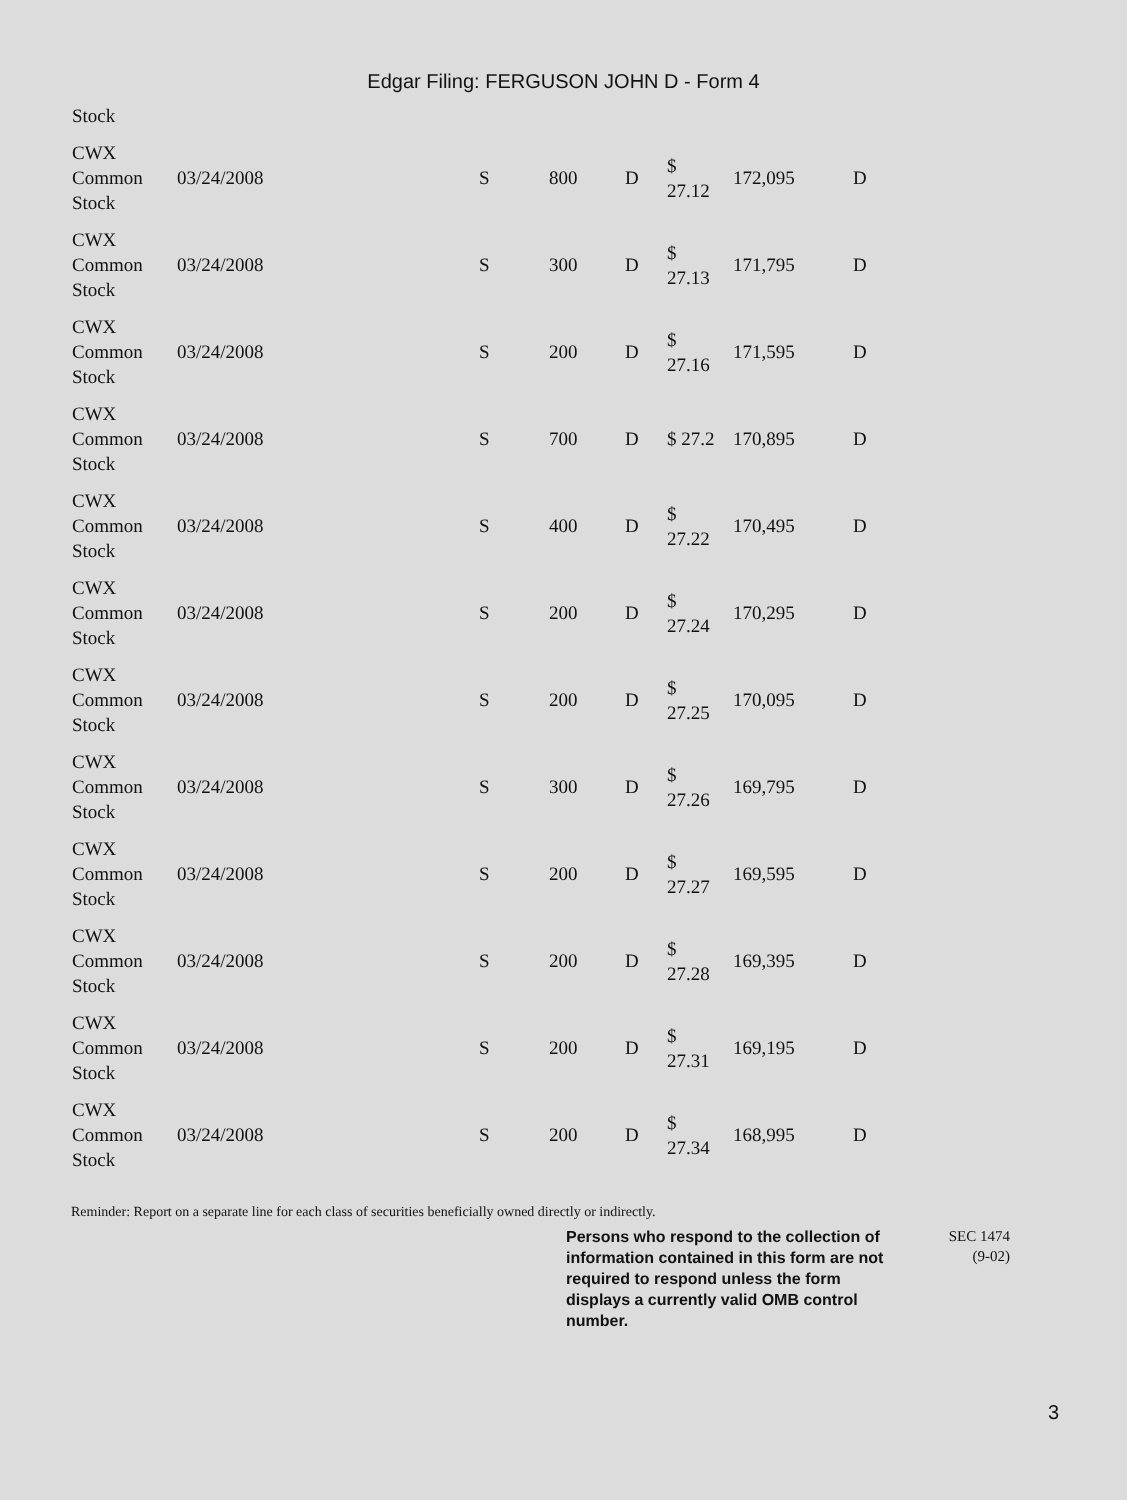Edgar Filing: FERGUSON JOHN D - Form 4
| Stock | | | | | | | |
| CWX Common Stock | 03/24/2008 | S | 800 | D | $ 27.12 | 172,095 | D |
| CWX Common Stock | 03/24/2008 | S | 300 | D | $ 27.13 | 171,795 | D |
| CWX Common Stock | 03/24/2008 | S | 200 | D | $ 27.16 | 171,595 | D |
| CWX Common Stock | 03/24/2008 | S | 700 | D | $ 27.2 | 170,895 | D |
| CWX Common Stock | 03/24/2008 | S | 400 | D | $ 27.22 | 170,495 | D |
| CWX Common Stock | 03/24/2008 | S | 200 | D | $ 27.24 | 170,295 | D |
| CWX Common Stock | 03/24/2008 | S | 200 | D | $ 27.25 | 170,095 | D |
| CWX Common Stock | 03/24/2008 | S | 300 | D | $ 27.26 | 169,795 | D |
| CWX Common Stock | 03/24/2008 | S | 200 | D | $ 27.27 | 169,595 | D |
| CWX Common Stock | 03/24/2008 | S | 200 | D | $ 27.28 | 169,395 | D |
| CWX Common Stock | 03/24/2008 | S | 200 | D | $ 27.31 | 169,195 | D |
| CWX Common Stock | 03/24/2008 | S | 200 | D | $ 27.34 | 168,995 | D |
Reminder: Report on a separate line for each class of securities beneficially owned directly or indirectly.
Persons who respond to the collection of information contained in this form are not required to respond unless the form displays a currently valid OMB control number.
SEC 1474
(9-02)
3